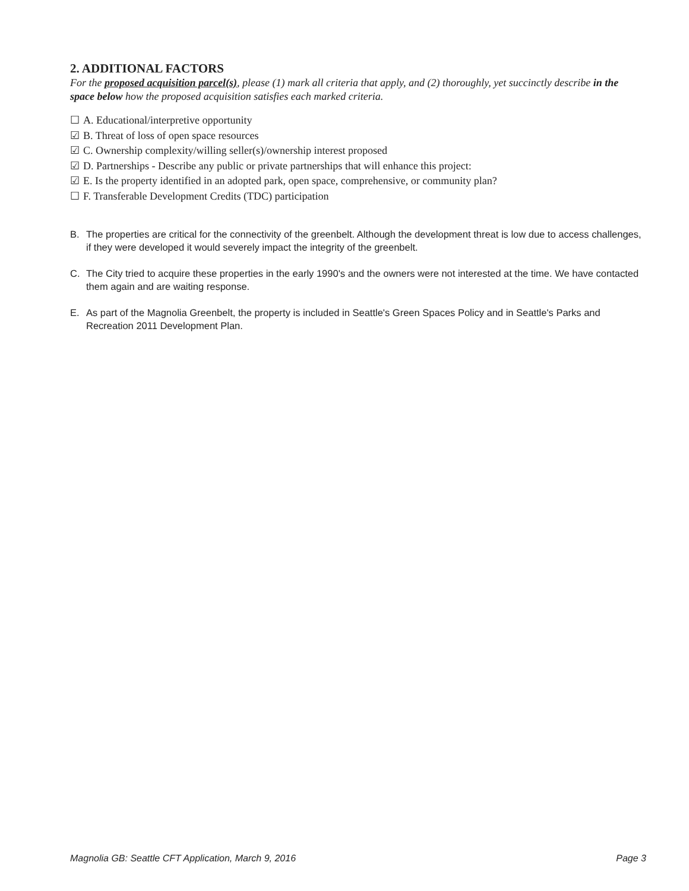2. ADDITIONAL FACTORS
For the proposed acquisition parcel(s), please (1) mark all criteria that apply, and (2) thoroughly, yet succinctly describe in the space below how the proposed acquisition satisfies each marked criteria.
☐ A. Educational/interpretive opportunity
☑ B. Threat of loss of open space resources
☑ C. Ownership complexity/willing seller(s)/ownership interest proposed
☑ D. Partnerships - Describe any public or private partnerships that will enhance this project:
☑ E. Is the property identified in an adopted park, open space, comprehensive, or community plan?
☐ F. Transferable Development Credits (TDC) participation
B. The properties are critical for the connectivity of the greenbelt. Although the development threat is low due to access challenges, if they were developed it would severely impact the integrity of the greenbelt.
C. The City tried to acquire these properties in the early 1990's and the owners were not interested at the time. We have contacted them again and are waiting response.
E. As part of the Magnolia Greenbelt, the property is included in Seattle's Green Spaces Policy and in Seattle's Parks and Recreation 2011 Development Plan.
Magnolia GB: Seattle CFT Application, March 9, 2016 Page 3